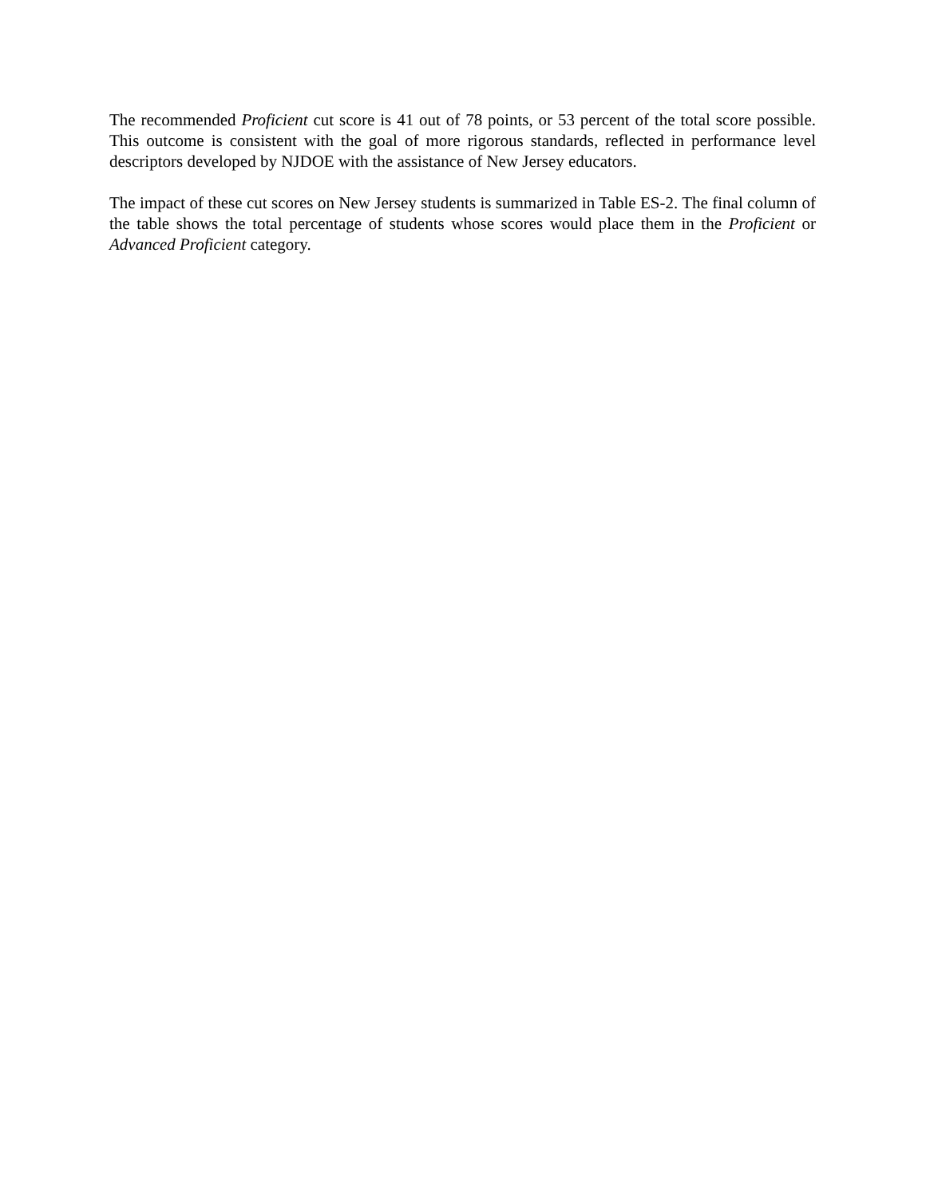The recommended Proficient cut score is 41 out of 78 points, or 53 percent of the total score possible. This outcome is consistent with the goal of more rigorous standards, reflected in performance level descriptors developed by NJDOE with the assistance of New Jersey educators.
The impact of these cut scores on New Jersey students is summarized in Table ES-2. The final column of the table shows the total percentage of students whose scores would place them in the Proficient or Advanced Proficient category.